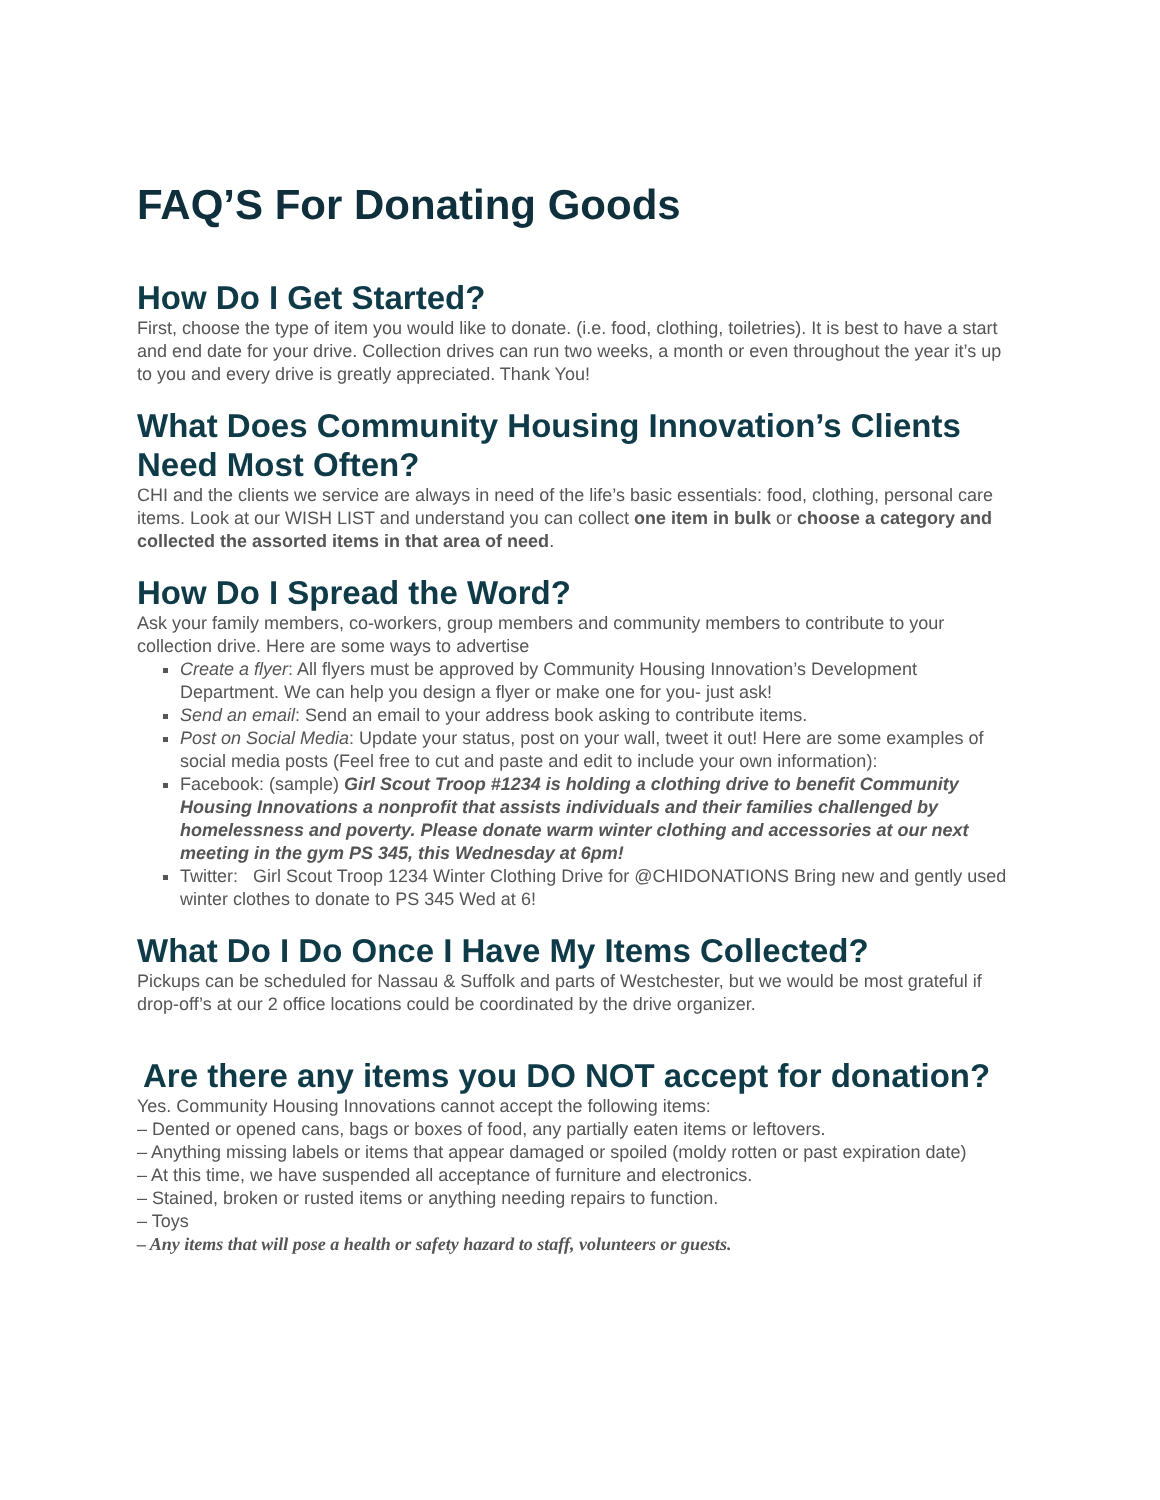FAQ’S For Donating Goods
How Do I Get Started?
First, choose the type of item you would like to donate. (i.e. food, clothing, toiletries). It is best to have a start and end date for your drive. Collection drives can run two weeks, a month or even throughout the year it’s up to you and every drive is greatly appreciated. Thank You!
What Does Community Housing Innovation’s Clients Need Most Often?
CHI and the clients we service are always in need of the life’s basic essentials: food, clothing, personal care items. Look at our WISH LIST and understand you can collect one item in bulk or choose a category and collected the assorted items in that area of need.
How Do I Spread the Word?
Ask your family members, co-workers, group members and community members to contribute to your collection drive. Here are some ways to advertise
Create a flyer: All flyers must be approved by Community Housing Innovation’s Development Department. We can help you design a flyer or make one for you- just ask!
Send an email: Send an email to your address book asking to contribute items.
Post on Social Media: Update your status, post on your wall, tweet it out! Here are some examples of social media posts (Feel free to cut and paste and edit to include your own information):
Facebook: (sample) Girl Scout Troop #1234 is holding a clothing drive to benefit Community Housing Innovations a nonprofit that assists individuals and their families challenged by homelessness and poverty. Please donate warm winter clothing and accessories at our next meeting in the gym PS 345, this Wednesday at 6pm!
Twitter: Girl Scout Troop 1234 Winter Clothing Drive for @CHIDONATIONS Bring new and gently used winter clothes to donate to PS 345 Wed at 6!
What Do I Do Once I Have My Items Collected?
Pickups can be scheduled for Nassau & Suffolk and parts of Westchester, but we would be most grateful if drop-off’s at our 2 office locations could be coordinated by the drive organizer.
Are there any items you DO NOT accept for donation?
Yes. Community Housing Innovations cannot accept the following items:
– Dented or opened cans, bags or boxes of food, any partially eaten items or leftovers.
– Anything missing labels or items that appear damaged or spoiled (moldy rotten or past expiration date)
– At this time, we have suspended all acceptance of furniture and electronics.
– Stained, broken or rusted items or anything needing repairs to function.
– Toys
– Any items that will pose a health or safety hazard to staff, volunteers or guests.